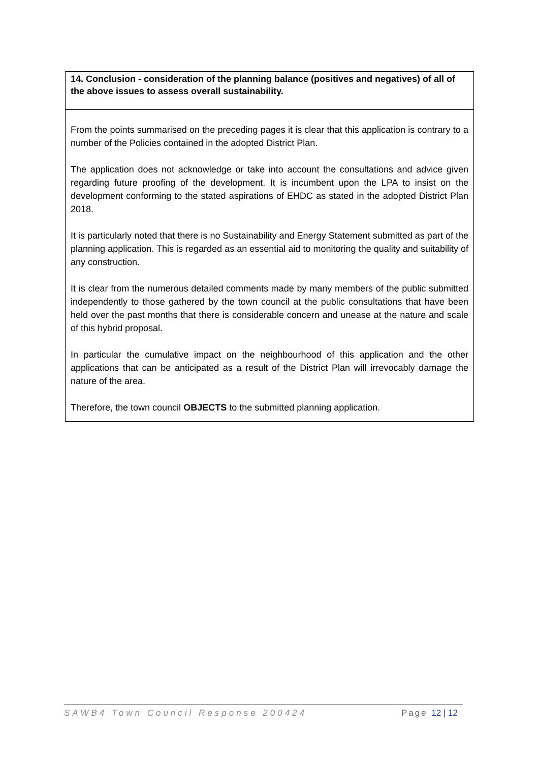| 14. Conclusion - consideration of the planning balance (positives and negatives) of all of the above issues to assess overall sustainability. |
| --- |
| From the points summarised on the preceding pages it is clear that this application is contrary to a number of the Policies contained in the adopted District Plan. The application does not acknowledge or take into account the consultations and advice given regarding future proofing of the development. It is incumbent upon the LPA to insist on the development conforming to the stated aspirations of EHDC as stated in the adopted District Plan 2018. It is particularly noted that there is no Sustainability and Energy Statement submitted as part of the planning application. This is regarded as an essential aid to monitoring the quality and suitability of any construction. It is clear from the numerous detailed comments made by many members of the public submitted independently to those gathered by the town council at the public consultations that have been held over the past months that there is considerable concern and unease at the nature and scale of this hybrid proposal. In particular the cumulative impact on the neighbourhood of this application and the other applications that can be anticipated as a result of the District Plan will irrevocably damage the nature of the area. Therefore, the town council OBJECTS to the submitted planning application. |
SAWB4 Town Council Response 200424 Page 12 | 12